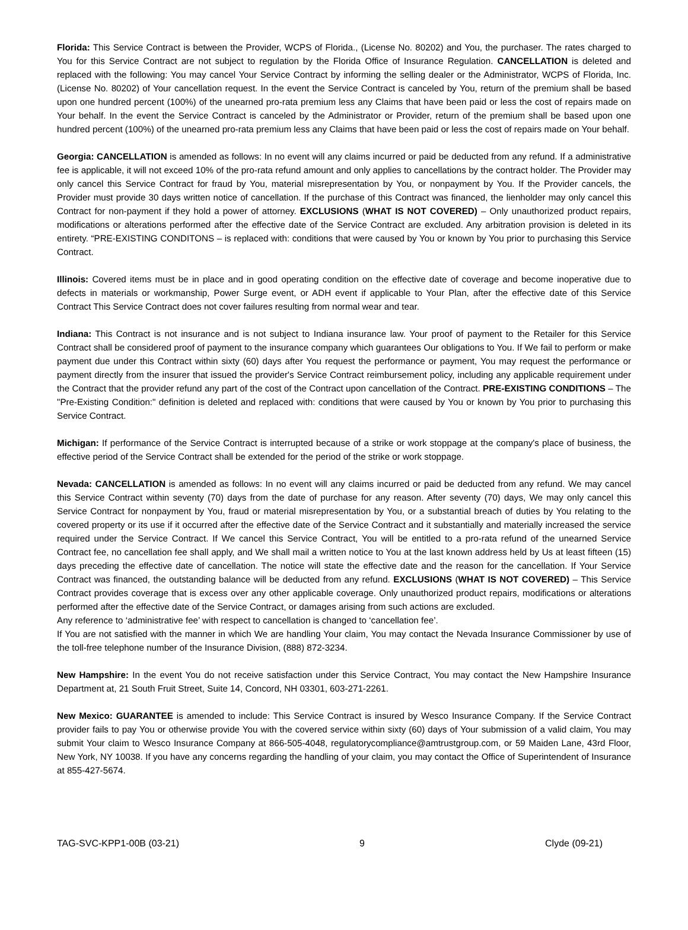Florida: This Service Contract is between the Provider, WCPS of Florida., (License No. 80202) and You, the purchaser. The rates charged to You for this Service Contract are not subject to regulation by the Florida Office of Insurance Regulation. CANCELLATION is deleted and replaced with the following: You may cancel Your Service Contract by informing the selling dealer or the Administrator, WCPS of Florida, Inc. (License No. 80202) of Your cancellation request. In the event the Service Contract is canceled by You, return of the premium shall be based upon one hundred percent (100%) of the unearned pro-rata premium less any Claims that have been paid or less the cost of repairs made on Your behalf. In the event the Service Contract is canceled by the Administrator or Provider, return of the premium shall be based upon one hundred percent (100%) of the unearned pro-rata premium less any Claims that have been paid or less the cost of repairs made on Your behalf.
Georgia: CANCELLATION is amended as follows: In no event will any claims incurred or paid be deducted from any refund. If a administrative fee is applicable, it will not exceed 10% of the pro-rata refund amount and only applies to cancellations by the contract holder. The Provider may only cancel this Service Contract for fraud by You, material misrepresentation by You, or nonpayment by You. If the Provider cancels, the Provider must provide 30 days written notice of cancellation. If the purchase of this Contract was financed, the lienholder may only cancel this Contract for non-payment if they hold a power of attorney. EXCLUSIONS (WHAT IS NOT COVERED) – Only unauthorized product repairs, modifications or alterations performed after the effective date of the Service Contract are excluded. Any arbitration provision is deleted in its entirety. “PRE-EXISTING CONDITONS – is replaced with: conditions that were caused by You or known by You prior to purchasing this Service Contract.
Illinois: Covered items must be in place and in good operating condition on the effective date of coverage and become inoperative due to defects in materials or workmanship, Power Surge event, or ADH event if applicable to Your Plan, after the effective date of this Service Contract This Service Contract does not cover failures resulting from normal wear and tear.
Indiana: This Contract is not insurance and is not subject to Indiana insurance law. Your proof of payment to the Retailer for this Service Contract shall be considered proof of payment to the insurance company which guarantees Our obligations to You. If We fail to perform or make payment due under this Contract within sixty (60) days after You request the performance or payment, You may request the performance or payment directly from the insurer that issued the provider's Service Contract reimbursement policy, including any applicable requirement under the Contract that the provider refund any part of the cost of the Contract upon cancellation of the Contract. PRE-EXISTING CONDITIONS – The "Pre-Existing Condition:" definition is deleted and replaced with: conditions that were caused by You or known by You prior to purchasing this Service Contract.
Michigan: If performance of the Service Contract is interrupted because of a strike or work stoppage at the company's place of business, the effective period of the Service Contract shall be extended for the period of the strike or work stoppage.
Nevada: CANCELLATION is amended as follows: In no event will any claims incurred or paid be deducted from any refund. We may cancel this Service Contract within seventy (70) days from the date of purchase for any reason. After seventy (70) days, We may only cancel this Service Contract for nonpayment by You, fraud or material misrepresentation by You, or a substantial breach of duties by You relating to the covered property or its use if it occurred after the effective date of the Service Contract and it substantially and materially increased the service required under the Service Contract. If We cancel this Service Contract, You will be entitled to a pro-rata refund of the unearned Service Contract fee, no cancellation fee shall apply, and We shall mail a written notice to You at the last known address held by Us at least fifteen (15) days preceding the effective date of cancellation. The notice will state the effective date and the reason for the cancellation. If Your Service Contract was financed, the outstanding balance will be deducted from any refund. EXCLUSIONS (WHAT IS NOT COVERED) – This Service Contract provides coverage that is excess over any other applicable coverage. Only unauthorized product repairs, modifications or alterations performed after the effective date of the Service Contract, or damages arising from such actions are excluded.
Any reference to ‘administrative fee’ with respect to cancellation is changed to ‘cancellation fee’.
If You are not satisfied with the manner in which We are handling Your claim, You may contact the Nevada Insurance Commissioner by use of the toll-free telephone number of the Insurance Division, (888) 872-3234.
New Hampshire: In the event You do not receive satisfaction under this Service Contract, You may contact the New Hampshire Insurance Department at, 21 South Fruit Street, Suite 14, Concord, NH 03301, 603-271-2261.
New Mexico: GUARANTEE is amended to include: This Service Contract is insured by Wesco Insurance Company. If the Service Contract provider fails to pay You or otherwise provide You with the covered service within sixty (60) days of Your submission of a valid claim, You may submit Your claim to Wesco Insurance Company at 866-505-4048, regulatorycompliance@amtrustgroup.com, or 59 Maiden Lane, 43rd Floor, New York, NY 10038. If you have any concerns regarding the handling of your claim, you may contact the Office of Superintendent of Insurance at 855-427-5674.
TAG-SVC-KPP1-00B (03-21) 9 Clyde (09-21)